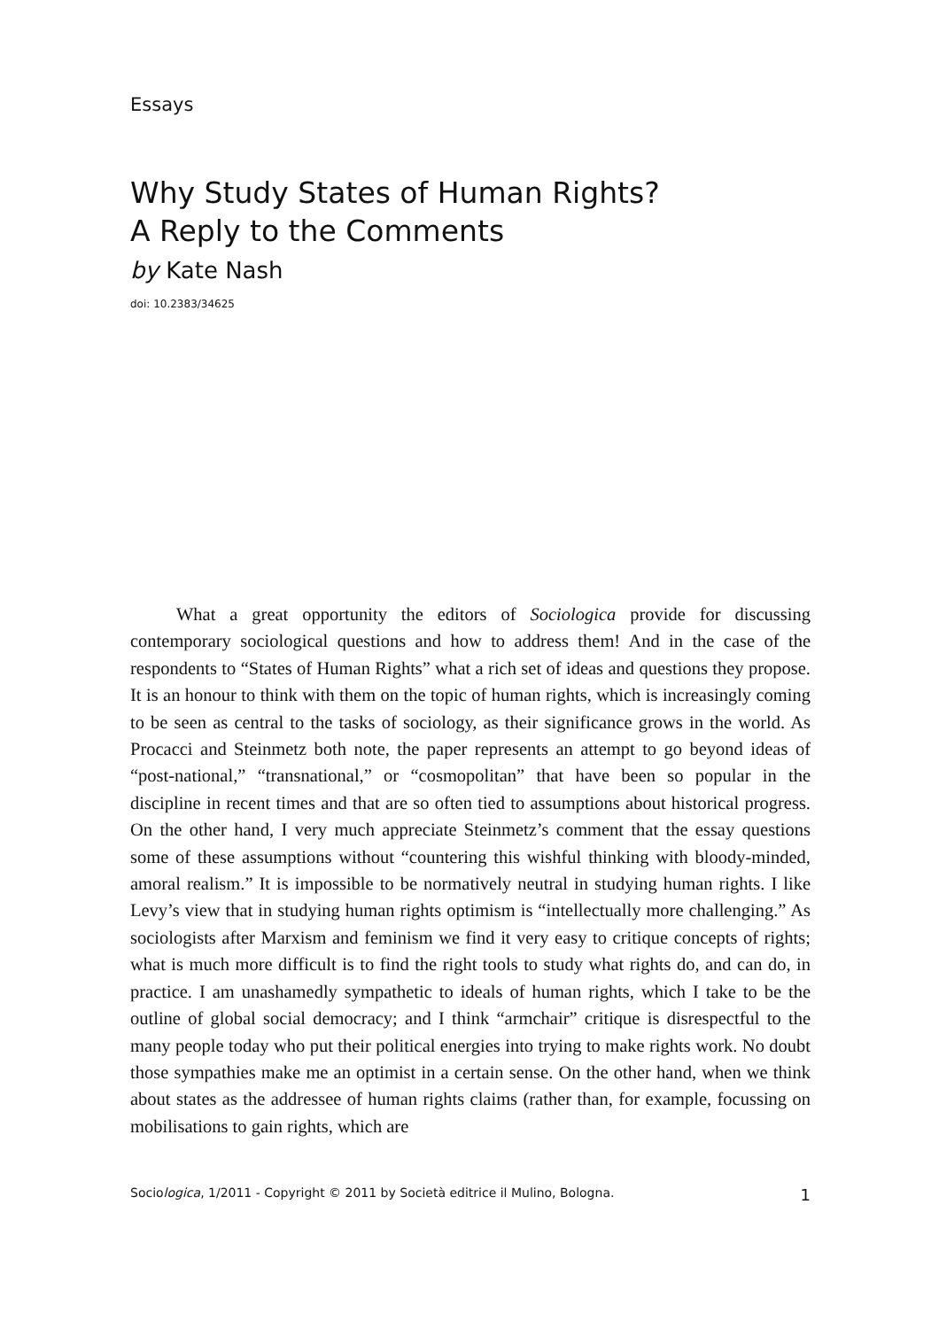Essays
Why Study States of Human Rights?
A Reply to the Comments
by Kate Nash
doi: 10.2383/34625
What a great opportunity the editors of Sociologica provide for discussing contemporary sociological questions and how to address them! And in the case of the respondents to “States of Human Rights” what a rich set of ideas and questions they propose. It is an honour to think with them on the topic of human rights, which is increasingly coming to be seen as central to the tasks of sociology, as their significance grows in the world. As Procacci and Steinmetz both note, the paper represents an attempt to go beyond ideas of “post-national,” “transnational,” or “cosmopolitan” that have been so popular in the discipline in recent times and that are so often tied to assumptions about historical progress. On the other hand, I very much appreciate Steinmetz’s comment that the essay questions some of these assumptions without “countering this wishful thinking with bloody-minded, amoral realism.” It is impossible to be normatively neutral in studying human rights. I like Levy’s view that in studying human rights optimism is “intellectually more challenging.” As sociologists after Marxism and feminism we find it very easy to critique concepts of rights; what is much more difficult is to find the right tools to study what rights do, and can do, in practice. I am unashamedly sympathetic to ideals of human rights, which I take to be the outline of global social democracy; and I think “armchair” critique is disrespectful to the many people today who put their political energies into trying to make rights work. No doubt those sympathies make me an optimist in a certain sense. On the other hand, when we think about states as the addressee of human rights claims (rather than, for example, focussing on mobilisations to gain rights, which are
Sociologica, 1/2011 - Copyright © 2011 by Società editrice il Mulino, Bologna. 1